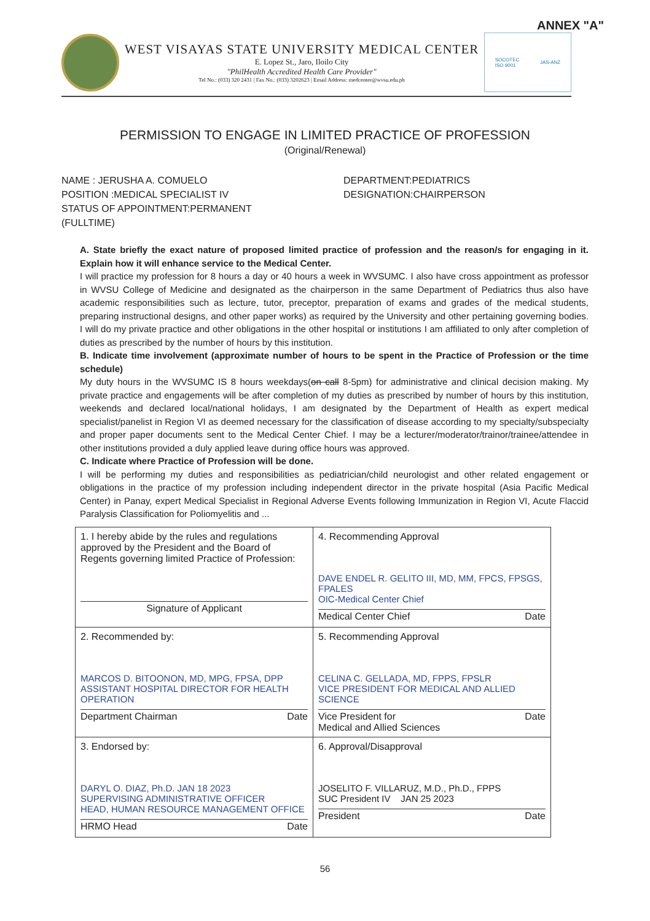ANNEX "A"
WEST VISAYAS STATE UNIVERSITY MEDICAL CENTER
E. Lopez St., Jaro, Iloilo City
"PhilHealth Accredited Health Care Provider"
Tel No.: (033) 320 2431 | Fax No.: (033) 3202623 | Email Address: medcenter@wvsu.edu.ph
SOCOTEC
ISO 9001 JAS-ANZ
PERMISSION TO ENGAGE IN LIMITED PRACTICE OF PROFESSION
(Original/Renewal)
NAME : JERUSHA A. COMUELO
POSITION :MEDICAL SPECIALIST IV
STATUS OF APPOINTMENT:PERMANENT (FULLTIME)
DEPARTMENT:PEDIATRICS
DESIGNATION:CHAIRPERSON
A. State briefly the exact nature of proposed limited practice of profession and the reason/s for engaging in it. Explain how it will enhance service to the Medical Center.
I will practice my profession for 8 hours a day or 40 hours a week in WVSUMC. I also have cross appointment as professor in WVSU College of Medicine and designated as the chairperson in the same Department of Pediatrics thus also have academic responsibilities such as lecture, tutor, preceptor, preparation of exams and grades of the medical students, preparing instructional designs, and other paper works) as required by the University and other pertaining governing bodies. I will do my private practice and other obligations in the other hospital or institutions I am affiliated to only after completion of duties as prescribed by the number of hours by this institution.
B. Indicate time involvement (approximate number of hours to be spent in the Practice of Profession or the time schedule)
My duty hours in the WVSUMC IS 8 hours weekdays(on call 8-5pm) for administrative and clinical decision making. My private practice and engagements will be after completion of my duties as prescribed by number of hours by this institution, weekends and declared local/national holidays, I am designated by the Department of Health as expert medical specialist/panelist in Region VI as deemed necessary for the classification of disease according to my specialty/subspecialty and proper paper documents sent to the Medical Center Chief. I may be a lecturer/moderator/trainor/trainee/attendee in other institutions provided a duly applied leave during office hours was approved.
C. Indicate where Practice of Profession will be done.
I will be performing my duties and responsibilities as pediatrician/child neurologist and other related engagement or obligations in the practice of my profession including independent director in the private hospital (Asia Pacific Medical Center) in Panay, expert Medical Specialist in Regional Adverse Events following Immunization in Region VI, Acute Flaccid Paralysis Classification for Poliomyelitis and ...
| 1. I hereby abide by the rules and regulations approved by the President and the Board of Regents governing limited Practice of Profession: Signature of Applicant | 4. Recommending Approval DAVE ENDEL R. GELITO III, MD, MM, FPCS, FPSGS, FPALES OIC-Medical Center Chief Medical Center Chief Date |
| 2. Recommended by: MARCOS D. BITOONON, MD, MPG, FPSA, DPP ASSISTANT HOSPITAL DIRECTOR FOR HEALTH OPERATION Department Chairman Date | 5. Recommending Approval CELINA C. GELLADA, MD, FPPS, FPSLR VICE PRESIDENT FOR MEDICAL AND ALLIED SCIENCE Vice President for Medical and Allied Sciences Date |
| 3. Endorsed by: DARYL O. DIAZ, Ph.D. JAN 18 2023 SUPERVISING ADMINISTRATIVE OFFICER HEAD, HUMAN RESOURCE MANAGEMENT OFFICE HRMO Head Date | 6. Approval/Disapproval JOSELITO F. VILLARUZ, M.D., Ph.D., FPPS SUC President IV JAN 25 2023 President Date |
56